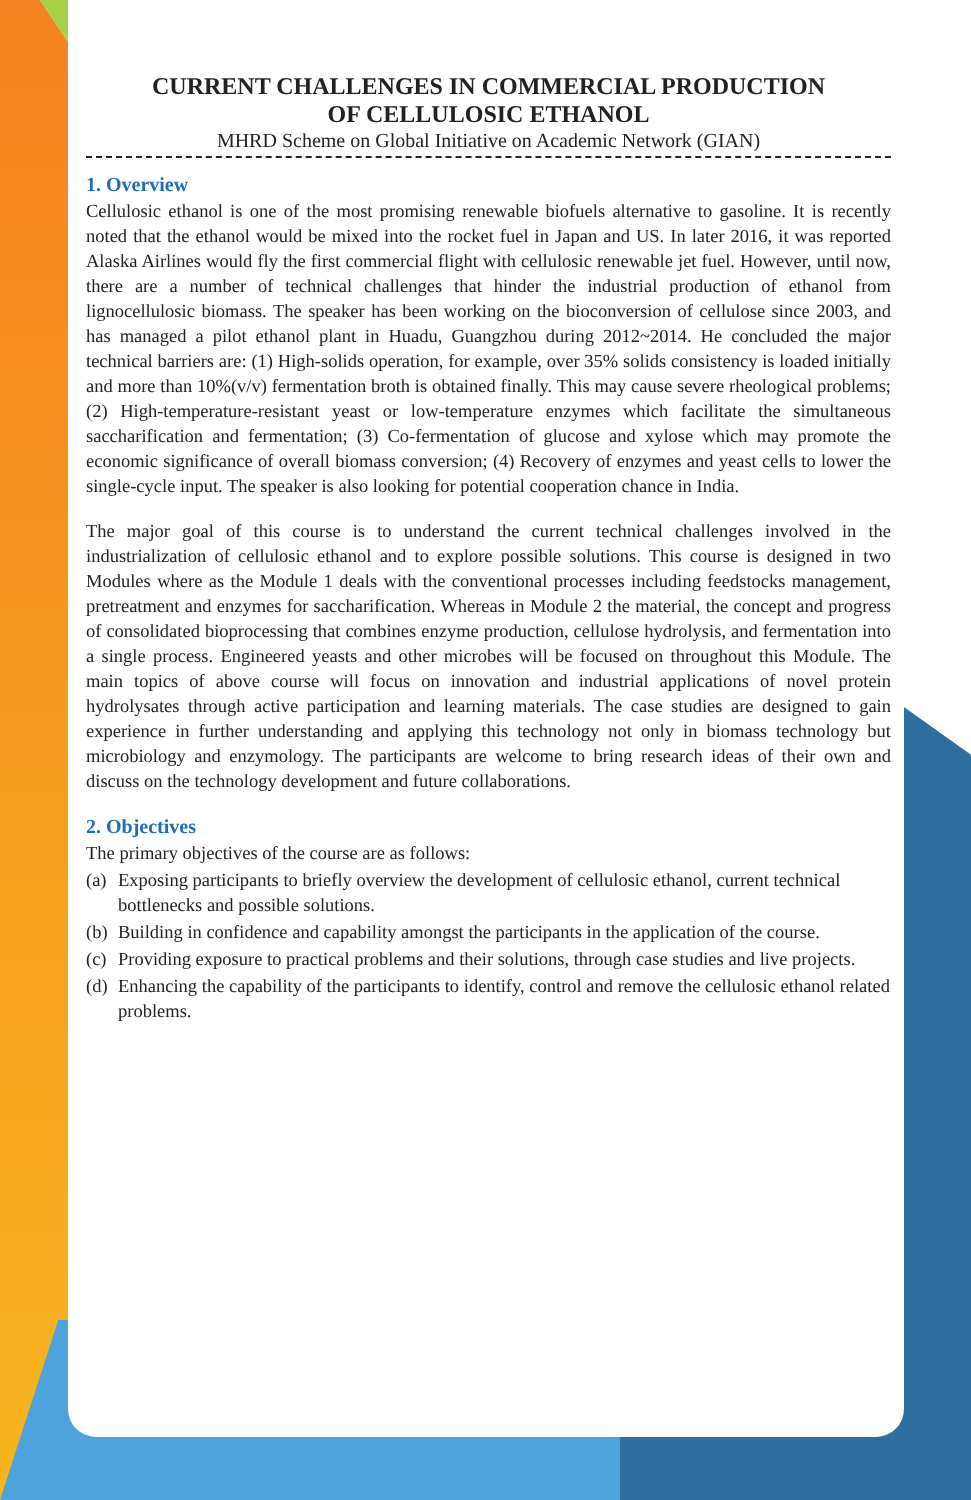CURRENT CHALLENGES IN COMMERCIAL PRODUCTION
OF CELLULOSIC ETHANOL
MHRD Scheme on Global Initiative on Academic Network (GIAN)
1. Overview
Cellulosic ethanol is one of the most promising renewable biofuels alternative to gasoline. It is recently noted that the ethanol would be mixed into the rocket fuel in Japan and US. In later 2016, it was reported Alaska Airlines would fly the first commercial flight with cellulosic renewable jet fuel. However, until now, there are a number of technical challenges that hinder the industrial production of ethanol from lignocellulosic biomass. The speaker has been working on the bioconversion of cellulose since 2003, and has managed a pilot ethanol plant in Huadu, Guangzhou during 2012~2014. He concluded the major technical barriers are: (1) High-solids operation, for example, over 35% solids consistency is loaded initially and more than 10%(v/v) fermentation broth is obtained finally. This may cause severe rheological problems; (2) High-temperature-resistant yeast or low-temperature enzymes which facilitate the simultaneous saccharification and fermentation; (3) Co-fermentation of glucose and xylose which may promote the economic significance of overall biomass conversion; (4) Recovery of enzymes and yeast cells to lower the single-cycle input. The speaker is also looking for potential cooperation chance in India.
The major goal of this course is to understand the current technical challenges involved in the industrialization of cellulosic ethanol and to explore possible solutions. This course is designed in two Modules where as the Module 1 deals with the conventional processes including feedstocks management, pretreatment and enzymes for saccharification. Whereas in Module 2 the material, the concept and progress of consolidated bioprocessing that combines enzyme production, cellulose hydrolysis, and fermentation into a single process. Engineered yeasts and other microbes will be focused on throughout this Module. The main topics of above course will focus on innovation and industrial applications of novel protein hydrolysates through active participation and learning materials. The case studies are designed to gain experience in further understanding and applying this technology not only in biomass technology but microbiology and enzymology. The participants are welcome to bring research ideas of their own and discuss on the technology development and future collaborations.
2. Objectives
The primary objectives of the course are as follows:
(a) Exposing participants to briefly overview the development of cellulosic ethanol, current technical bottlenecks and possible solutions.
(b) Building in confidence and capability amongst the participants in the application of the course.
(c) Providing exposure to practical problems and their solutions, through case studies and live projects.
(d) Enhancing the capability of the participants to identify, control and remove the cellulosic ethanol related problems.